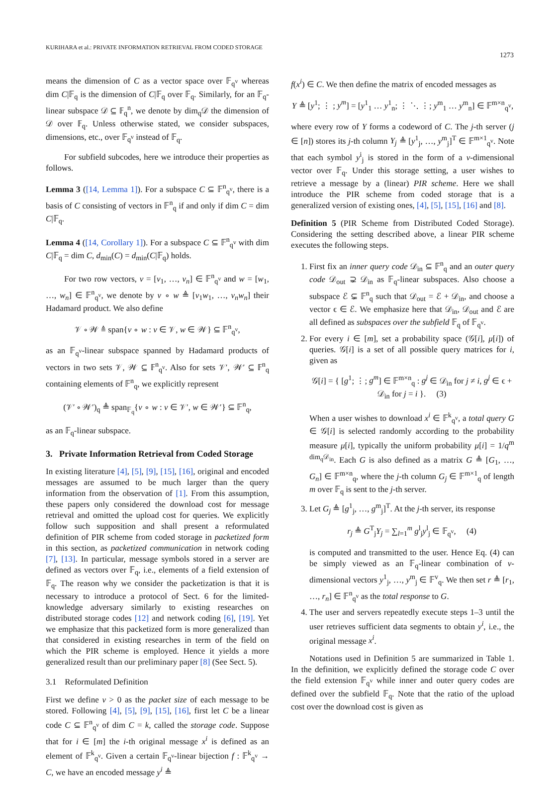KURIHARA et al.: PRIVATE INFORMATION RETRIEVAL FROM CODED STORAGE
1273
means the dimension of C as a vector space over 𝔽<sub>q<sup>v</sup></sub> whereas dim C|𝔽<sub>q</sub> is the dimension of C|𝔽<sub>q</sub> over 𝔽<sub>q</sub>. Similarly, for an 𝔽<sub>q</sub>-linear subspace 𝒟 ⊆ 𝔽<sub>q</sub><sup>n</sup>, we denote by dim<sub>q</sub>𝒟 the dimension of 𝒟 over 𝔽<sub>q</sub>. Unless otherwise stated, we consider subspaces, dimensions, etc., over 𝔽<sub>q<sup>v</sup></sub> instead of 𝔽<sub>q</sub>.
For subfield subcodes, here we introduce their properties as follows.
Lemma 3 ([14, Lemma 1]). For a subspace C ⊆ 𝔽<sup>n</sup><sub>q<sup>v</sup></sub>, there is a basis of C consisting of vectors in 𝔽<sup>n</sup><sub>q</sub> if and only if dim C = dim C|𝔽<sub>q</sub>.
Lemma 4 ([14, Corollary 1]). For a subspace C ⊆ 𝔽<sup>n</sup><sub>q<sup>v</sup></sub> with dim C|𝔽<sub>q</sub> = dim C, d<sub>min</sub>(C) = d<sub>min</sub>(C|𝔽<sub>q</sub>) holds.
For two row vectors, v = [v<sub>1</sub>, …, v<sub>n</sub>] ∈ 𝔽<sup>n</sup><sub>q<sup>v</sup></sub> and w = [w<sub>1</sub>, …, w<sub>n</sub>] ∈ 𝔽<sup>n</sup><sub>q<sup>v</sup></sub>, we denote by v ∘ w ≜ [v<sub>1</sub>w<sub>1</sub>, …, v<sub>n</sub>w<sub>n</sub>] their Hadamard product. We also define
𝒱 ∘ 𝒲 ≜ span{v ∘ w : v ∈ 𝒱, w ∈ 𝒲} ⊆ 𝔽<sup>n</sup><sub>q<sup>v</sup></sub>,
as an 𝔽<sub>q<sup>v</sup></sub>-linear subspace spanned by Hadamard products of vectors in two sets 𝒱, 𝒲 ⊆ 𝔽<sup>n</sup><sub>q<sup>v</sup></sub>. Also for sets 𝒱′, 𝒲′ ⊆ 𝔽<sup>n</sup><sub>q</sub> containing elements of 𝔽<sup>n</sup><sub>q</sub>, we explicitly represent
(𝒱′ ∘ 𝒲′)<sub>q</sub> ≜ span<sub>𝔽<sub>q</sub></sub>{v ∘ w : v ∈ 𝒱′, w ∈ 𝒲′} ⊆ 𝔽<sup>n</sup><sub>q</sub>,
as an 𝔽<sub>q</sub>-linear subspace.
3. Private Information Retrieval from Coded Storage
In existing literature [4], [5], [9], [15], [16], original and encoded messages are assumed to be much larger than the query information from the observation of [1]. From this assumption, these papers only considered the download cost for message retrieval and omitted the upload cost for queries. We explicitly follow such supposition and shall present a reformulated definition of PIR scheme from coded storage in packetized form in this section, as packetized communication in network coding [7], [13]. In particular, message symbols stored in a server are defined as vectors over 𝔽<sub>q</sub>, i.e., elements of a field extension of 𝔽<sub>q</sub>. The reason why we consider the packetization is that it is necessary to introduce a protocol of Sect. 6 for the limited-knowledge adversary similarly to existing researches on distributed storage codes [12] and network coding [6], [19]. Yet we emphasize that this packetized form is more generalized than that considered in existing researches in term of the field on which the PIR scheme is employed. Hence it yields a more generalized result than our preliminary paper [8] (See Sect. 5).
3.1 Reformulated Definition
First we define v > 0 as the packet size of each message to be stored. Following [4], [5], [9], [15], [16], first let C be a linear code C ⊆ 𝔽<sup>n</sup><sub>q<sup>v</sup></sub> of dim C = k, called the storage code. Suppose that for i ∈ [m] the i-th original message x<sup>i</sup> is defined as an element of 𝔽<sup>k</sup><sub>q<sup>v</sup></sub>. Given a certain 𝔽<sub>q<sup>v</sup></sub>-linear bijection f : 𝔽<sup>k</sup><sub>q<sup>v</sup></sub> → C, we have an encoded message y<sup>i</sup> ≜
f(x<sup>i</sup>) ∈ C. We then define the matrix of encoded messages as
Y ≜ [y<sup>1</sup>; ⋮ ; y<sup>m</sup>] = [y<sup>1</sup><sub>1</sub> … y<sup>1</sup><sub>n</sub>; ⋮ ⋱ ⋮; y<sup>m</sup><sub>1</sub> … y<sup>m</sup><sub>n</sub>] ∈ 𝔽<sup>m×n</sup><sub>q<sup>v</sup></sub>,
where every row of Y forms a codeword of C. The j-th server (j ∈ [n]) stores its j-th column Y<sub>j</sub> ≜ [y<sup>1</sup><sub>j</sub>, …, y<sup>m</sup><sub>j</sub>]<sup>T</sup> ∈ 𝔽<sup>m×1</sup><sub>q<sup>v</sup></sub>. Note that each symbol y<sup>i</sup><sub>j</sub> is stored in the form of a v-dimensional vector over 𝔽<sub>q</sub>. Under this storage setting, a user wishes to retrieve a message by a (linear) PIR scheme. Here we shall introduce the PIR scheme from coded storage that is a generalized version of existing ones, [4], [5], [15], [16] and [8].
Definition 5 (PIR Scheme from Distributed Coded Storage). Considering the setting described above, a linear PIR scheme executes the following steps.
1. First fix an inner query code 𝒟<sub>in</sub> ⊆ 𝔽<sup>n</sup><sub>q</sub> and an outer query code 𝒟<sub>out</sub> ⊋ 𝒟<sub>in</sub> as 𝔽<sub>q</sub>-linear subspaces. Also choose a subspace ℰ ⊊ 𝔽<sup>n</sup><sub>q</sub> such that 𝒟<sub>out</sub> = ℰ + 𝒟<sub>in</sub>, and choose a vector ϵ ∈ ℰ. We emphasize here that 𝒟<sub>in</sub>, 𝒟<sub>out</sub> and ℰ are all defined as subspaces over the subfield 𝔽<sub>q</sub> of 𝔽<sub>q<sup>v</sup></sub>.
2. For every i ∈ [m], set a probability space (𝒢[i], μ[i]) of queries. 𝒢[i] is a set of all possible query matrices for i, given as
𝒢[i] = { [g<sup>1</sup>; ⋮; g<sup>m</sup>] ∈ 𝔽<sup>m×n</sup><sub>q</sub> : g<sup>j</sup> ∈ 𝒟<sub>in</sub> for j ≠ i, g<sup>j</sup> ∈ ϵ + 𝒟<sub>in</sub> for j = i }. (3)
When a user wishes to download x<sup>i</sup> ∈ 𝔽<sup>k</sup><sub>q<sup>v</sup></sub>, a total query G ∈ 𝒢[i] is selected randomly according to the probability measure μ[i], typically the uniform probability μ[i] = 1/q<sup>m dim<sub>q</sub>𝒟<sub>in</sub></sup>. Each G is also defined as a matrix G ≜ [G<sub>1</sub>, …, G<sub>n</sub>] ∈ 𝔽<sup>m×n</sup><sub>q</sub>, where the j-th column G<sub>j</sub> ∈ 𝔽<sup>m×1</sup><sub>q</sub> of length m over 𝔽<sub>q</sub> is sent to the j-th server.
3. Let G<sub>j</sub> ≜ [g<sup>1</sup><sub>j</sub>, …, g<sup>m</sup><sub>j</sub>]<sup>T</sup>. At the j-th server, its response
r<sub>j</sub> ≜ G<sup>T</sup><sub>j</sub>Y<sub>j</sub> = ∑<sub>l=1</sub><sup>m</sup> g<sup>l</sup><sub>j</sub>y<sup>l</sup><sub>j</sub> ∈ 𝔽<sub>q<sup>v</sup></sub>, (4)
is computed and transmitted to the user. Hence Eq. (4) can be simply viewed as an 𝔽<sub>q</sub>-linear combination of v-dimensional vectors y<sup>1</sup><sub>j</sub>, …, y<sup>m</sup><sub>j</sub> ∈ 𝔽<sup>v</sup><sub>q</sub>. We then set r ≜ [r<sub>1</sub>, …, r<sub>n</sub>] ∈ 𝔽<sup>n</sup><sub>q<sup>v</sup></sub> as the total response to G.
4. The user and servers repeatedly execute steps 1–3 until the user retrieves sufficient data segments to obtain y<sup>i</sup>, i.e., the original message x<sup>i</sup>.
Notations used in Definition 5 are summarized in Table 1. In the definition, we explicitly defined the storage code C over the field extension 𝔽<sub>q<sup>v</sup></sub> while inner and outer query codes are defined over the subfield 𝔽<sub>q</sub>. Note that the ratio of the upload cost over the download cost is given as